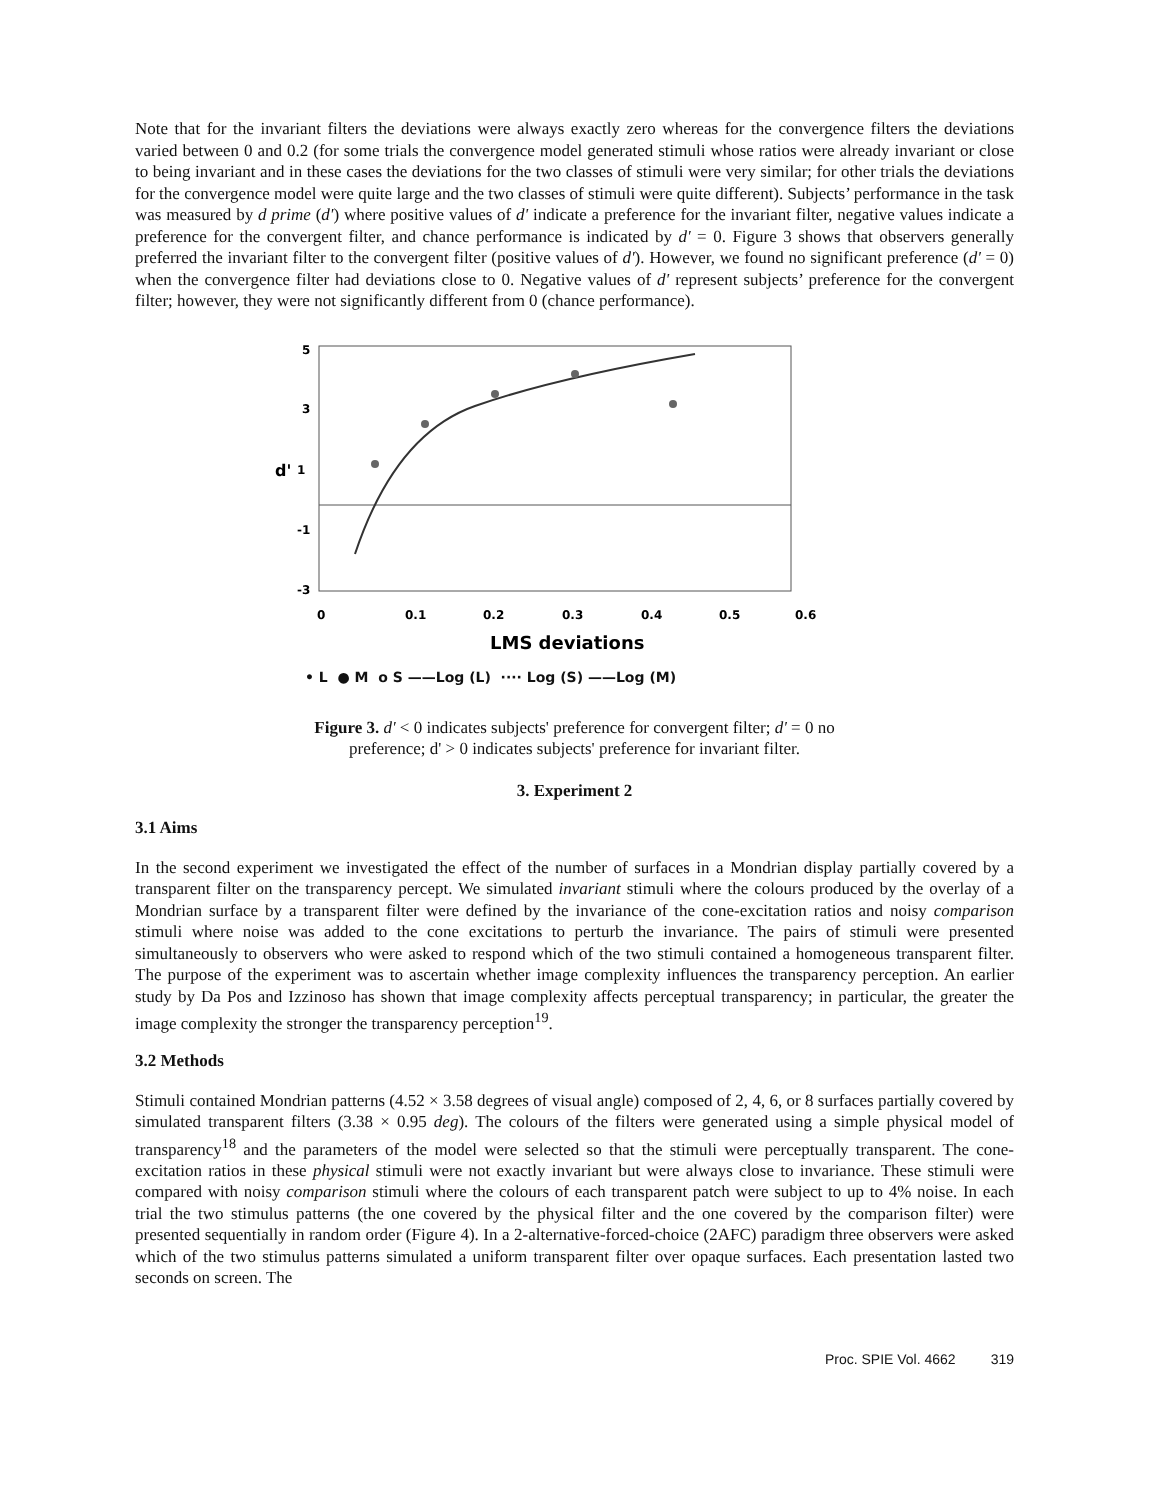Note that for the invariant filters the deviations were always exactly zero whereas for the convergence filters the deviations varied between 0 and 0.2 (for some trials the convergence model generated stimuli whose ratios were already invariant or close to being invariant and in these cases the deviations for the two classes of stimuli were very similar; for other trials the deviations for the convergence model were quite large and the two classes of stimuli were quite different). Subjects’ performance in the task was measured by d prime (d') where positive values of d' indicate a preference for the invariant filter, negative values indicate a preference for the convergent filter, and chance performance is indicated by d' = 0. Figure 3 shows that observers generally preferred the invariant filter to the convergent filter (positive values of d'). However, we found no significant preference (d' = 0) when the convergence filter had deviations close to 0. Negative values of d' represent subjects’ preference for the convergent filter; however, they were not significantly different from 0 (chance performance).
5
3
d'
1
-1
-3
0
0.1
0.2
0.3
0.4
0.5
0.6
LMS deviations
• L ● M o S ——Log (L) ···· Log (S) ——Log (M)
Figure 3. d' < 0 indicates subjects' preference for convergent filter; d' = 0 no
preference; d' > 0 indicates subjects' preference for invariant filter.
3. Experiment 2
3.1 Aims
In the second experiment we investigated the effect of the number of surfaces in a Mondrian display partially covered by a transparent filter on the transparency percept. We simulated invariant stimuli where the colours produced by the overlay of a Mondrian surface by a transparent filter were defined by the invariance of the cone-excitation ratios and noisy comparison stimuli where noise was added to the cone excitations to perturb the invariance. The pairs of stimuli were presented simultaneously to observers who were asked to respond which of the two stimuli contained a homogeneous transparent filter. The purpose of the experiment was to ascertain whether image complexity influences the transparency perception. An earlier study by Da Pos and Izzinoso has shown that image complexity affects perceptual transparency; in particular, the greater the image complexity the stronger the transparency perception<sup>19</sup>.
3.2 Methods
Stimuli contained Mondrian patterns (4.52 × 3.58 degrees of visual angle) composed of 2, 4, 6, or 8 surfaces partially covered by simulated transparent filters (3.38 × 0.95 deg). The colours of the filters were generated using a simple physical model of transparency<sup>18</sup> and the parameters of the model were selected so that the stimuli were perceptually transparent. The cone-excitation ratios in these physical stimuli were not exactly invariant but were always close to invariance. These stimuli were compared with noisy comparison stimuli where the colours of each transparent patch were subject to up to 4% noise. In each trial the two stimulus patterns (the one covered by the physical filter and the one covered by the comparison filter) were presented sequentially in random order (Figure 4). In a 2-alternative-forced-choice (2AFC) paradigm three observers were asked which of the two stimulus patterns simulated a uniform transparent filter over opaque surfaces. Each presentation lasted two seconds on screen. The
Proc. SPIE Vol. 4662 319